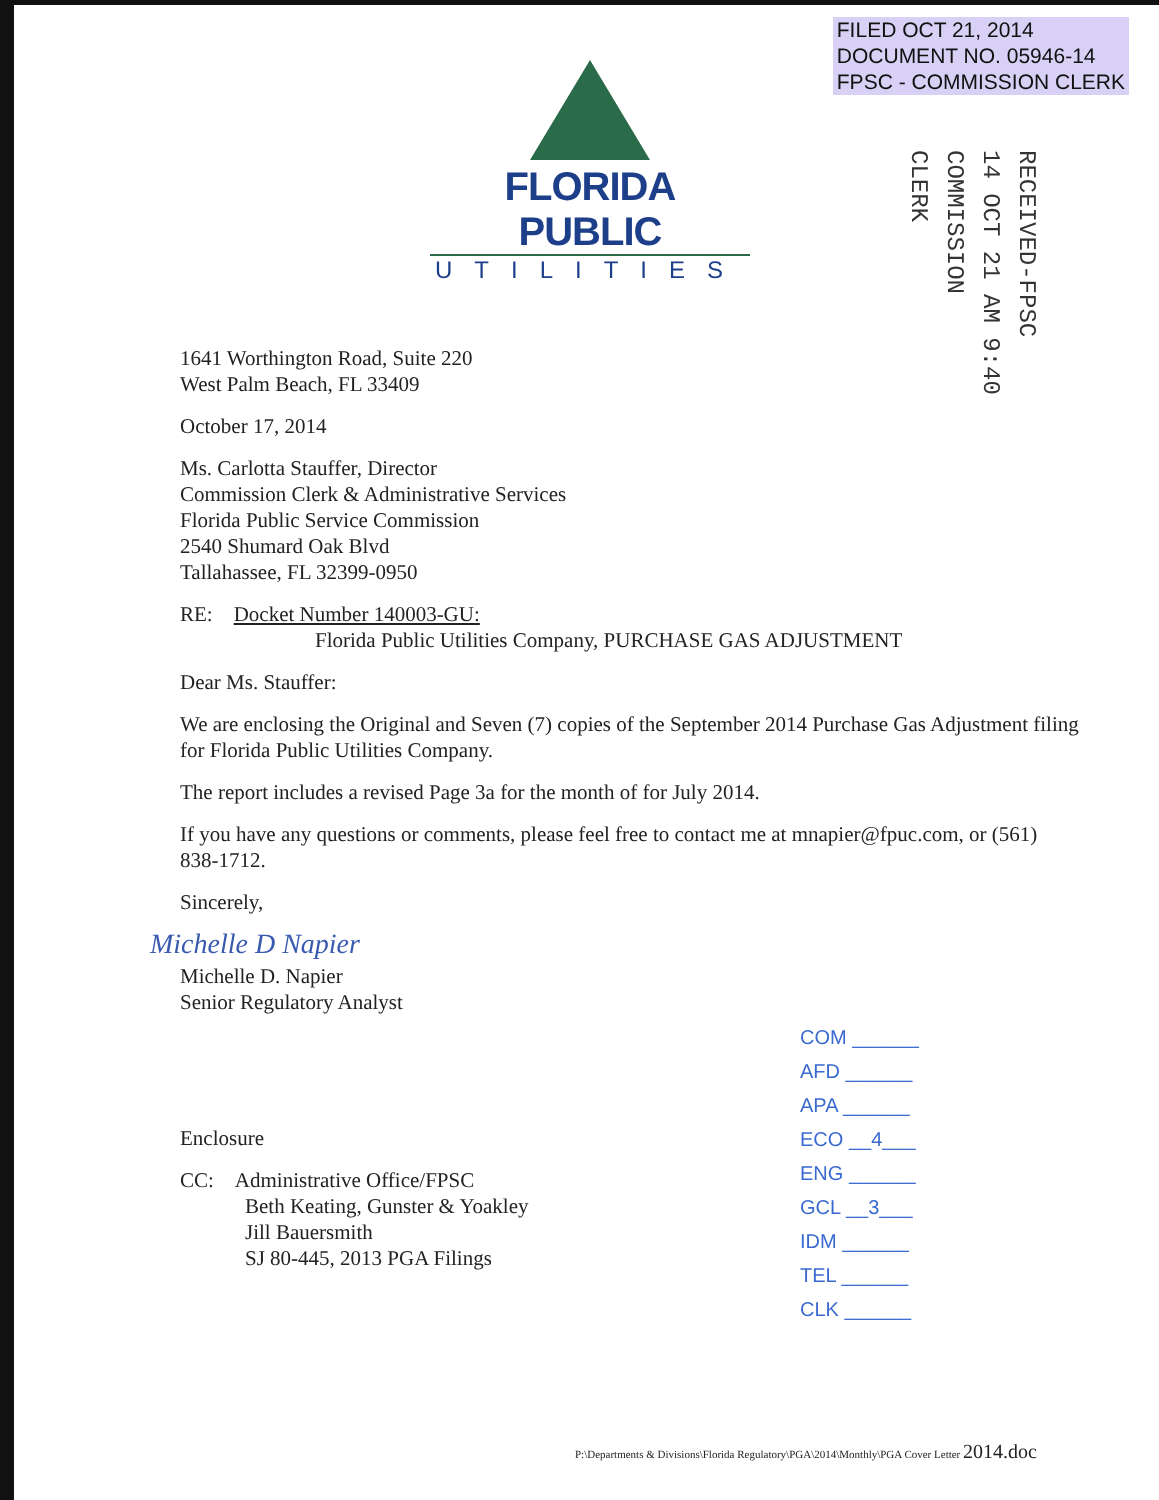FILED OCT 21, 2014
DOCUMENT NO. 05946-14
FPSC - COMMISSION CLERK
FLORIDA PUBLIC
UTILITIES
RECEIVED-FPSC
14 OCT 21 AM 9:40
COMMISSION
CLERK
1641 Worthington Road, Suite 220
West Palm Beach, FL 33409
October 17, 2014
Ms. Carlotta Stauffer, Director
Commission Clerk & Administrative Services
Florida Public Service Commission
2540 Shumard Oak Blvd
Tallahassee, FL 32399-0950
RE: Docket Number 140003-GU:
Florida Public Utilities Company, PURCHASE GAS ADJUSTMENT
Dear Ms. Stauffer:
We are enclosing the Original and Seven (7) copies of the September 2014 Purchase Gas Adjustment filing for Florida Public Utilities Company.
The report includes a revised Page 3a for the month of for July 2014.
If you have any questions or comments, please feel free to contact me at mnapier@fpuc.com, or (561) 838-1712.
Sincerely,
Michelle D Napier
Michelle D. Napier
Senior Regulatory Analyst
Enclosure
CC: Administrative Office/FPSC
Beth Keating, Gunster & Yoakley
Jill Bauersmith
SJ 80-445, 2013 PGA Filings
COM ______
AFD ______
APA ______
ECO __4___
ENG ______
GCL __3___
IDM ______
TEL ______
CLK ______
P:\Departments & Divisions\Florida Regulatory\PGA\2014\Monthly\PGA Cover Letter 2014.doc